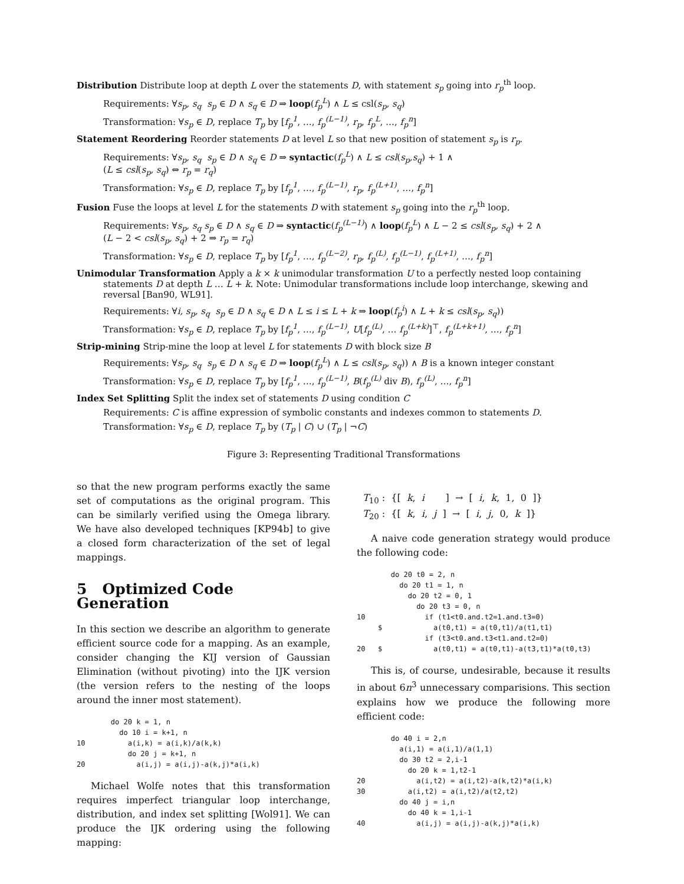Distribution Distribute loop at depth L over the statements D, with statement s<sub>p</sub> going into r<sub>p</sub><sup>th</sup> loop.
Requirements: ∀s<sub>p</sub>, s<sub>q</sub> s<sub>p</sub> ∈ D ∧ s<sub>q</sub> ∈ D ⇒ loop(f<sub>p</sub><sup>L</sup>) ∧ L ≤ csl(s<sub>p</sub>, s<sub>q</sub>)
Transformation: ∀s<sub>p</sub> ∈ D, replace T<sub>p</sub> by [f<sub>p</sub><sup>1</sup>, …, f<sub>p</sub><sup>(L−1)</sup>, r<sub>p</sub>, f<sub>p</sub><sup>L</sup>, …, f<sub>p</sub><sup>n</sup>]
Statement Reordering Reorder statements D at level L so that new position of statement s<sub>p</sub> is r<sub>p</sub>.
Requirements: ∀s<sub>p</sub>, s<sub>q</sub> s<sub>p</sub> ∈ D ∧ s<sub>q</sub> ∈ D ⇒ syntactic(f<sub>p</sub><sup>L</sup>) ∧ L ≤ csl(s<sub>p</sub>,s<sub>q</sub>) + 1 ∧
(L ≤ csl(s<sub>p</sub>, s<sub>q</sub>) ⇔ r<sub>p</sub> = r<sub>q</sub>)
Transformation: ∀s<sub>p</sub> ∈ D, replace T<sub>p</sub> by [f<sub>p</sub><sup>1</sup>, …, f<sub>p</sub><sup>(L−1)</sup>, r<sub>p</sub>, f<sub>p</sub><sup>(L+1)</sup>, …, f<sub>p</sub><sup>n</sup>]
Fusion Fuse the loops at level L for the statements D with statement s<sub>p</sub> going into the r<sub>p</sub><sup>th</sup> loop.
Requirements: ∀s<sub>p</sub>, s<sub>q</sub> s<sub>p</sub> ∈ D ∧ s<sub>q</sub> ∈ D ⇒ syntactic(f<sub>p</sub><sup>(L−1)</sup>) ∧ loop(f<sub>p</sub><sup>L</sup>) ∧ L − 2 ≤ csl(s<sub>p</sub>, s<sub>q</sub>) + 2 ∧
(L − 2 < csl(s<sub>p</sub>, s<sub>q</sub>) + 2 ⇒ r<sub>p</sub> = r<sub>q</sub>)
Transformation: ∀s<sub>p</sub> ∈ D, replace T<sub>p</sub> by [f<sub>p</sub><sup>1</sup>, …, f<sub>p</sub><sup>(L−2)</sup>, r<sub>p</sub>, f<sub>p</sub><sup>(L)</sup>, f<sub>p</sub><sup>(L−1)</sup>, f<sub>p</sub><sup>(L+1)</sup>, …, f<sub>p</sub><sup>n</sup>]
Unimodular Transformation Apply a k × k unimodular transformation U to a perfectly nested loop containing
statements D at depth L … L + k. Note: Unimodular transformations include loop interchange, skewing and reversal [Ban90, WL91].
Requirements: ∀i, s<sub>p</sub>, s<sub>q</sub> s<sub>p</sub> ∈ D ∧ s<sub>q</sub> ∈ D ∧ L ≤ i ≤ L + k ⇒ loop(f<sub>p</sub><sup>i</sup>) ∧ L + k ≤ csl(s<sub>p</sub>, s<sub>q</sub>))
Transformation: ∀s<sub>p</sub> ∈ D, replace T<sub>p</sub> by [f<sub>p</sub><sup>1</sup>, …, f<sub>p</sub><sup>(L−1)</sup>, U[f<sub>p</sub><sup>(L)</sup>, … f<sub>p</sub><sup>(L+k)</sup>]<sup>⊤</sup>, f<sub>p</sub><sup>(L+k+1)</sup>, …, f<sub>p</sub><sup>n</sup>]
Strip-mining Strip-mine the loop at level L for statements D with block size B
Requirements: ∀s<sub>p</sub>, s<sub>q</sub> s<sub>p</sub> ∈ D ∧ s<sub>q</sub> ∈ D ⇒ loop(f<sub>p</sub><sup>L</sup>) ∧ L ≤ csl(s<sub>p</sub>, s<sub>q</sub>)) ∧ B is a known integer constant
Transformation: ∀s<sub>p</sub> ∈ D, replace T<sub>p</sub> by [f<sub>p</sub><sup>1</sup>, …, f<sub>p</sub><sup>(L−1)</sup>, B(f<sub>p</sub><sup>(L)</sup> div B), f<sub>p</sub><sup>(L)</sup>, …, f<sub>p</sub><sup>n</sup>]
Index Set Splitting Split the index set of statements D using condition C
Requirements: C is affine expression of symbolic constants and indexes common to statements D.
Transformation: ∀s<sub>p</sub> ∈ D, replace T<sub>p</sub> by (T<sub>p</sub> | C) ∪ (T<sub>p</sub> | ¬C)
Figure 3: Representing Traditional Transformations
so that the new program performs exactly the same set of computations as the original program. This can be similarly verified using the Omega library. We have also developed techniques [KP94b] to give a closed form characterization of the set of legal mappings.
5 Optimized Code Generation
In this section we describe an algorithm to generate efficient source code for a mapping. As an example, consider changing the KIJ version of Gaussian Elimination (without pivoting) into the IJK version (the version refers to the nesting of the loops around the inner most statement).
        do 20 k = 1, n
          do 10 i = k+1, n
10          a(i,k) = a(i,k)/a(k,k)
            do 20 j = k+1, n
20            a(i,j) = a(i,j)-a(k,j)*a(i,k)
Michael Wolfe notes that this transformation requires imperfect triangular loop interchange, distribution, and index set splitting [Wol91]. We can produce the IJK ordering using the following mapping:
T<sub>10</sub> : {[ k, i ] → [ i, k, 1, 0 ]}
T<sub>20</sub> : {[ k, i, j ] → [ i, j, 0, k ]}
A naive code generation strategy would produce the following code:
        do 20 t0 = 2, n
          do 20 t1 = 1, n
            do 20 t2 = 0, 1
              do 20 t3 = 0, n
10              if (t1<t0.and.t2=1.and.t3=0)
     $            a(t0,t1) = a(t0,t1)/a(t1,t1)
                if (t3<t0.and.t3<t1.and.t2=0)
20   $            a(t0,t1) = a(t0,t1)-a(t3,t1)*a(t0,t3)
This is, of course, undesirable, because it results in about 6n<sup>3</sup> unnecessary comparisions. This section explains how we produce the following more efficient code:
        do 40 i = 2,n
          a(i,1) = a(i,1)/a(1,1)
          do 30 t2 = 2,i-1
            do 20 k = 1,t2-1
20            a(i,t2) = a(i,t2)-a(k,t2)*a(i,k)
30          a(i,t2) = a(i,t2)/a(t2,t2)
          do 40 j = i,n
            do 40 k = 1,i-1
40            a(i,j) = a(i,j)-a(k,j)*a(i,k)